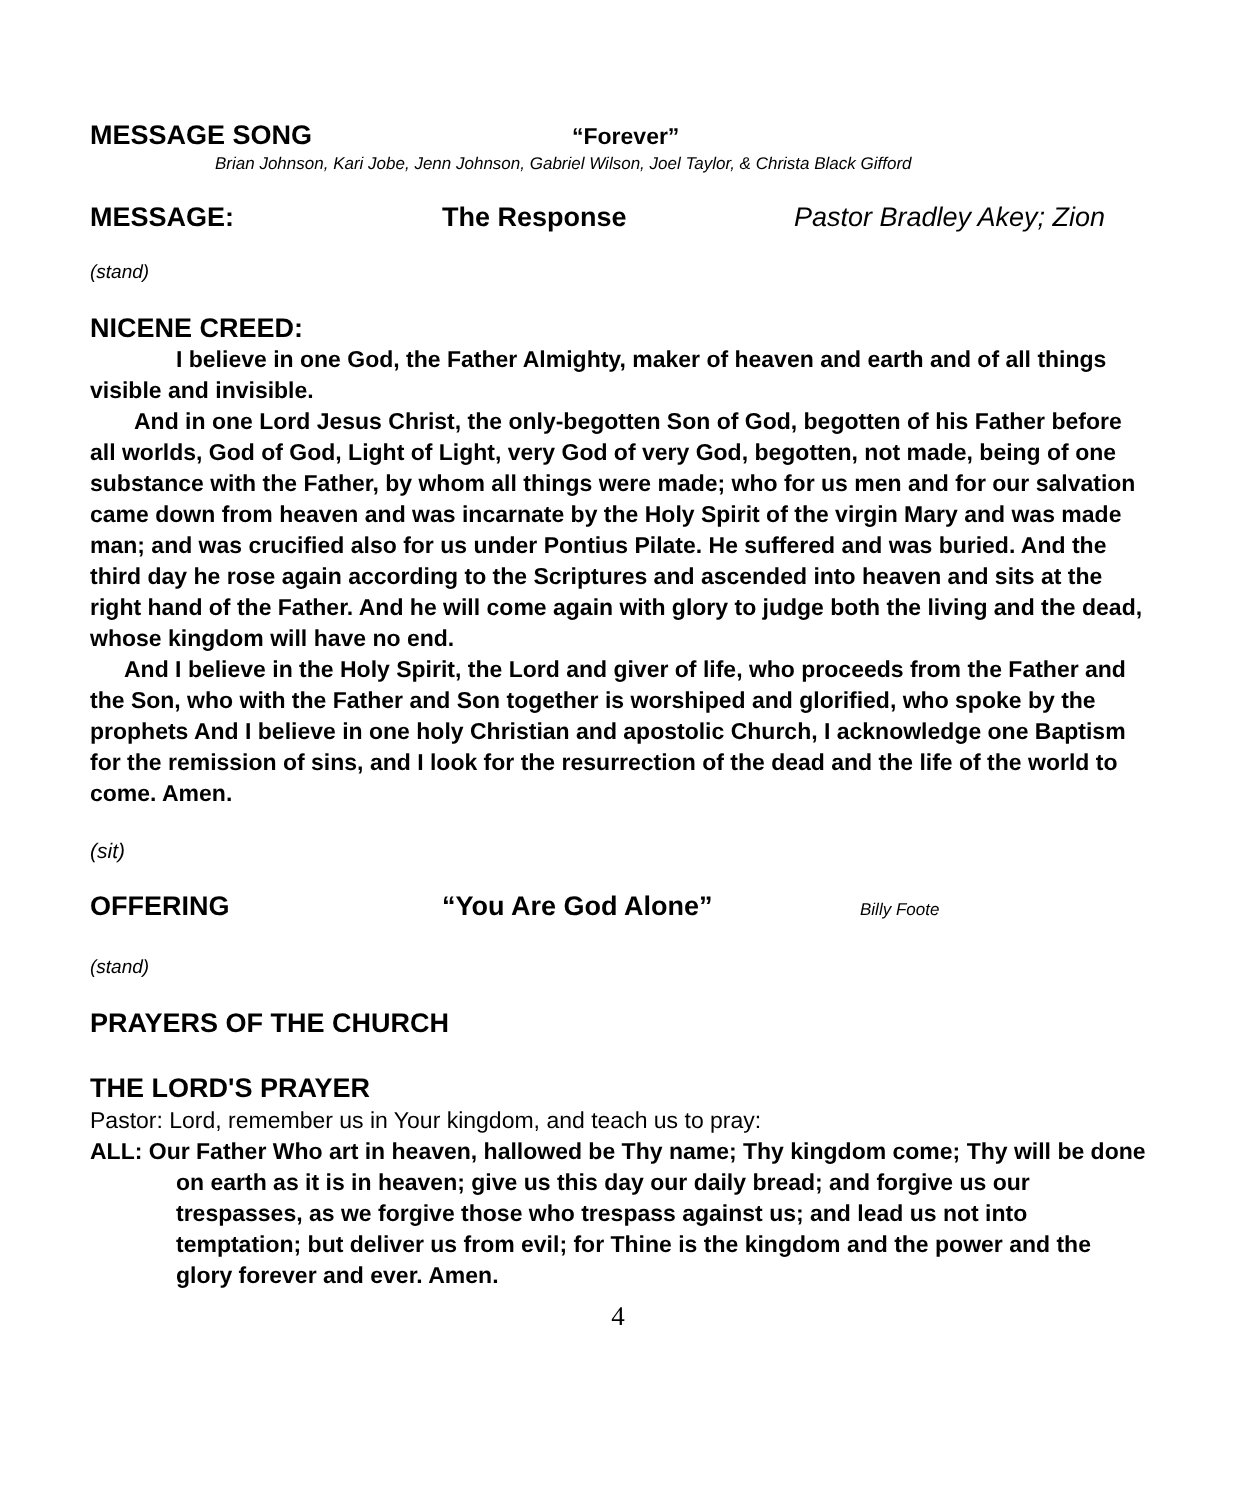MESSAGE SONG
“Forever”
Brian Johnson, Kari Jobe, Jenn Johnson, Gabriel Wilson, Joel Taylor, & Christa Black Gifford
MESSAGE: The Response Pastor Bradley Akey; Zion
(stand)
NICENE CREED:
I believe in one God, the Father Almighty, maker of heaven and earth and of all things visible and invisible.
And in one Lord Jesus Christ, the only-begotten Son of God, begotten of his Father before all worlds, God of God, Light of Light, very God of very God, begotten, not made, being of one substance with the Father, by whom all things were made; who for us men and for our salvation came down from heaven and was incarnate by the Holy Spirit of the virgin Mary and was made man; and was crucified also for us under Pontius Pilate. He suffered and was buried. And the third day he rose again according to the Scriptures and ascended into heaven and sits at the right hand of the Father. And he will come again with glory to judge both the living and the dead, whose kingdom will have no end.
And I believe in the Holy Spirit, the Lord and giver of life, who proceeds from the Father and the Son, who with the Father and Son together is worshiped and glorified, who spoke by the prophets And I believe in one holy Christian and apostolic Church, I acknowledge one Baptism for the remission of sins, and I look for the resurrection of the dead and the life of the world to come. Amen.
(sit)
OFFERING “You Are God Alone”
Billy Foote
(stand)
PRAYERS OF THE CHURCH
THE LORD'S PRAYER
Pastor: Lord, remember us in Your kingdom, and teach us to pray:
ALL: Our Father Who art in heaven, hallowed be Thy name; Thy kingdom come; Thy will be done on earth as it is in heaven; give us this day our daily bread; and forgive us our trespasses, as we forgive those who trespass against us; and lead us not into temptation; but deliver us from evil; for Thine is the kingdom and the power and the glory forever and ever. Amen.
4